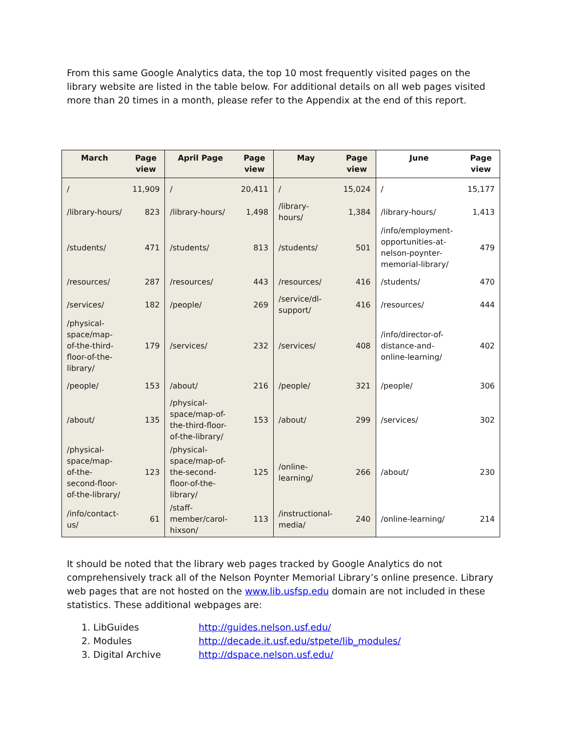From this same Google Analytics data, the top 10 most frequently visited pages on the library website are listed in the table below. For additional details on all web pages visited more than 20 times in a month, please refer to the Appendix at the end of this report.
| March | Page view | April Page | Page view | May | Page view | June | Page view |
| --- | --- | --- | --- | --- | --- | --- | --- |
| / | 11,909 | / | 20,411 | / | 15,024 | / | 15,177 |
| /library-hours/ | 823 | /library-hours/ | 1,498 | /library-hours/ | 1,384 | /library-hours/ | 1,413 |
| /students/ | 471 | /students/ | 813 | /students/ | 501 | /info/employment-opportunities-at-nelson-poynter-memorial-library/ | 479 |
| /resources/ | 287 | /resources/ | 443 | /resources/ | 416 | /students/ | 470 |
| /services/ | 182 | /people/ | 269 | /service/dl-support/ | 416 | /resources/ | 444 |
| /physical-space/map-of-the-third-floor-of-the-library/ | 179 | /services/ | 232 | /services/ | 408 | /info/director-of-distance-and-online-learning/ | 402 |
| /people/ | 153 | /about/ | 216 | /people/ | 321 | /people/ | 306 |
| /about/ | 135 | /physical-space/map-of-the-third-floor-of-the-library/ | 153 | /about/ | 299 | /services/ | 302 |
| /physical-space/map-of-the-second-floor-of-the-library/ | 123 | /physical-space/map-of-the-second-floor-of-the-library/ | 125 | /online-learning/ | 266 | /about/ | 230 |
| /info/contact-us/ | 61 | /staff-member/carol-hixson/ | 113 | /instructional-media/ | 240 | /online-learning/ | 214 |
It should be noted that the library web pages tracked by Google Analytics do not comprehensively track all of the Nelson Poynter Memorial Library’s online presence. Library web pages that are not hosted on the www.lib.usfsp.edu domain are not included in these statistics. These additional webpages are:
1. LibGuides http://guides.nelson.usf.edu/
2. Modules http://decade.it.usf.edu/stpete/lib_modules/
3. Digital Archive http://dspace.nelson.usf.edu/